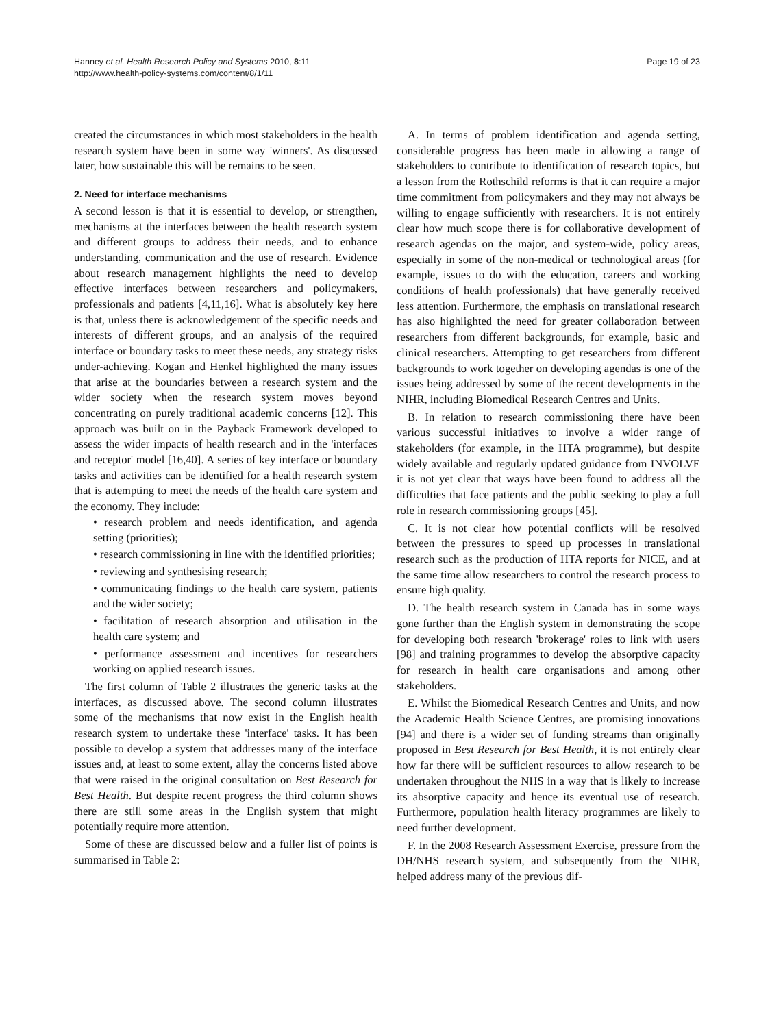Hanney et al. Health Research Policy and Systems 2010, 8:11
http://www.health-policy-systems.com/content/8/1/11
Page 19 of 23
created the circumstances in which most stakeholders in the health research system have been in some way 'winners'. As discussed later, how sustainable this will be remains to be seen.
2. Need for interface mechanisms
A second lesson is that it is essential to develop, or strengthen, mechanisms at the interfaces between the health research system and different groups to address their needs, and to enhance understanding, communication and the use of research. Evidence about research management highlights the need to develop effective interfaces between researchers and policymakers, professionals and patients [4,11,16]. What is absolutely key here is that, unless there is acknowledgement of the specific needs and interests of different groups, and an analysis of the required interface or boundary tasks to meet these needs, any strategy risks under-achieving. Kogan and Henkel highlighted the many issues that arise at the boundaries between a research system and the wider society when the research system moves beyond concentrating on purely traditional academic concerns [12]. This approach was built on in the Payback Framework developed to assess the wider impacts of health research and in the 'interfaces and receptor' model [16,40]. A series of key interface or boundary tasks and activities can be identified for a health research system that is attempting to meet the needs of the health care system and the economy. They include:
• research problem and needs identification, and agenda setting (priorities);
• research commissioning in line with the identified priorities;
• reviewing and synthesising research;
• communicating findings to the health care system, patients and the wider society;
• facilitation of research absorption and utilisation in the health care system; and
• performance assessment and incentives for researchers working on applied research issues.
The first column of Table 2 illustrates the generic tasks at the interfaces, as discussed above. The second column illustrates some of the mechanisms that now exist in the English health research system to undertake these 'interface' tasks. It has been possible to develop a system that addresses many of the interface issues and, at least to some extent, allay the concerns listed above that were raised in the original consultation on Best Research for Best Health. But despite recent progress the third column shows there are still some areas in the English system that might potentially require more attention.
Some of these are discussed below and a fuller list of points is summarised in Table 2:
A. In terms of problem identification and agenda setting, considerable progress has been made in allowing a range of stakeholders to contribute to identification of research topics, but a lesson from the Rothschild reforms is that it can require a major time commitment from policymakers and they may not always be willing to engage sufficiently with researchers. It is not entirely clear how much scope there is for collaborative development of research agendas on the major, and system-wide, policy areas, especially in some of the non-medical or technological areas (for example, issues to do with the education, careers and working conditions of health professionals) that have generally received less attention. Furthermore, the emphasis on translational research has also highlighted the need for greater collaboration between researchers from different backgrounds, for example, basic and clinical researchers. Attempting to get researchers from different backgrounds to work together on developing agendas is one of the issues being addressed by some of the recent developments in the NIHR, including Biomedical Research Centres and Units.
B. In relation to research commissioning there have been various successful initiatives to involve a wider range of stakeholders (for example, in the HTA programme), but despite widely available and regularly updated guidance from INVOLVE it is not yet clear that ways have been found to address all the difficulties that face patients and the public seeking to play a full role in research commissioning groups [45].
C. It is not clear how potential conflicts will be resolved between the pressures to speed up processes in translational research such as the production of HTA reports for NICE, and at the same time allow researchers to control the research process to ensure high quality.
D. The health research system in Canada has in some ways gone further than the English system in demonstrating the scope for developing both research 'brokerage' roles to link with users [98] and training programmes to develop the absorptive capacity for research in health care organisations and among other stakeholders.
E. Whilst the Biomedical Research Centres and Units, and now the Academic Health Science Centres, are promising innovations [94] and there is a wider set of funding streams than originally proposed in Best Research for Best Health, it is not entirely clear how far there will be sufficient resources to allow research to be undertaken throughout the NHS in a way that is likely to increase its absorptive capacity and hence its eventual use of research. Furthermore, population health literacy programmes are likely to need further development.
F. In the 2008 Research Assessment Exercise, pressure from the DH/NHS research system, and subsequently from the NIHR, helped address many of the previous dif-